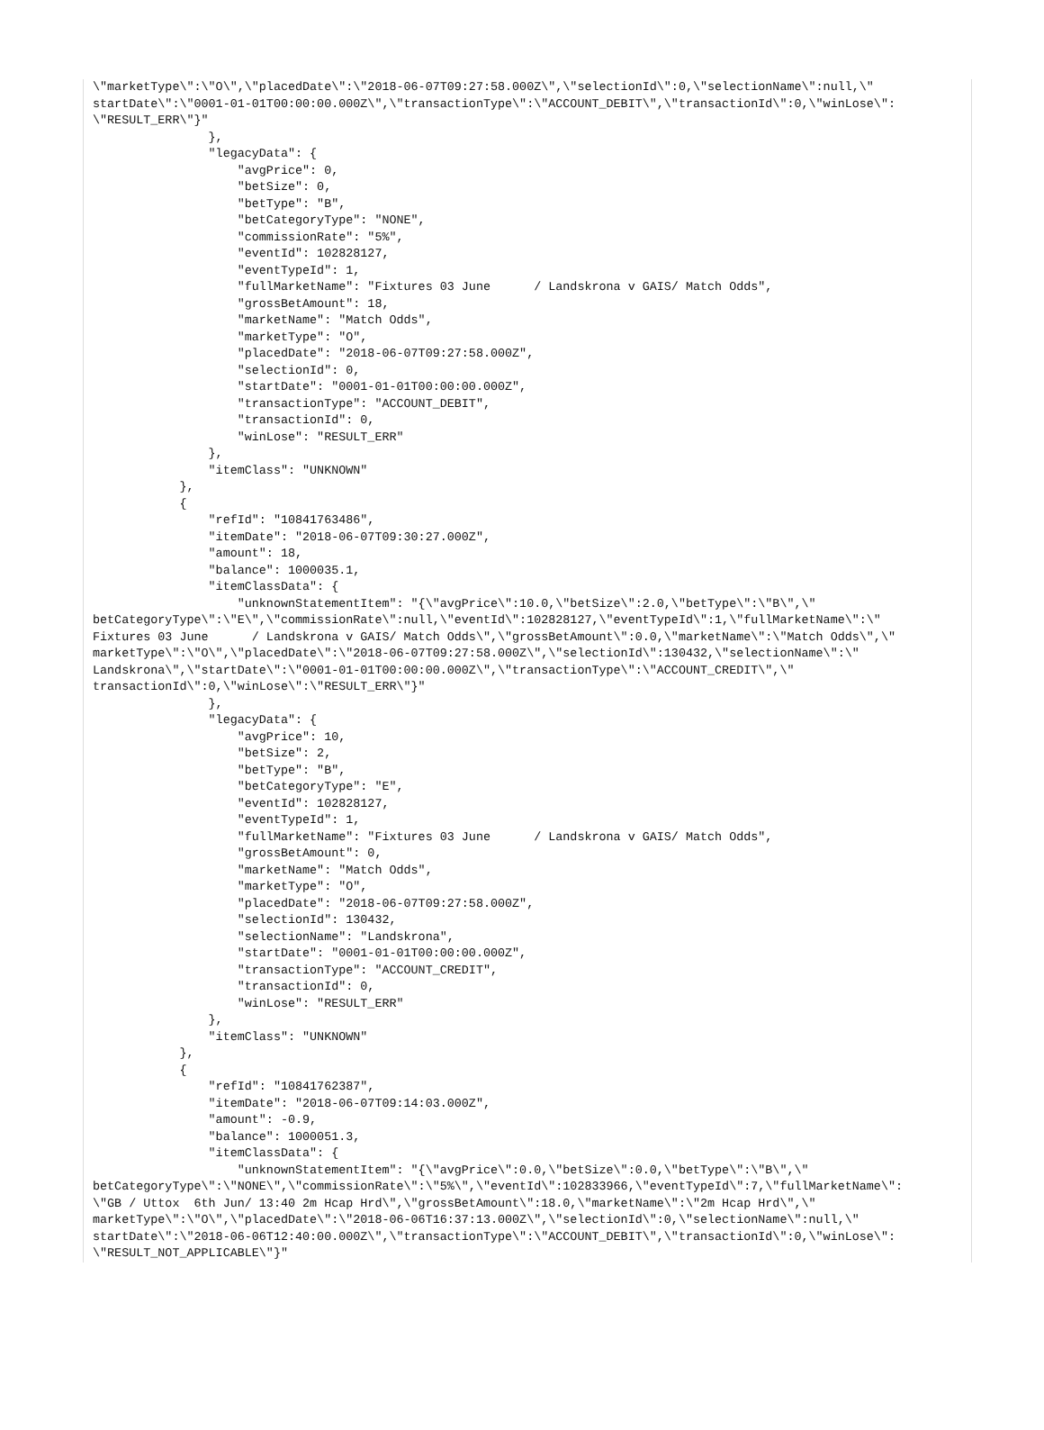\"marketType\":\"O\",\"placedDate\":\"2018-06-07T09:27:58.000Z\",\"selectionId\":0,\"selectionName\":null,\"
startDate\":\"0001-01-01T00:00:00.000Z\",\"transactionType\":\"ACCOUNT_DEBIT\",\"transactionId\":0,\"winLose\":
\"RESULT_ERR\"}"
                },
                "legacyData": {
                    "avgPrice": 0,
                    "betSize": 0,
                    "betType": "B",
                    "betCategoryType": "NONE",
                    "commissionRate": "5%",
                    "eventId": 102828127,
                    "eventTypeId": 1,
                    "fullMarketName": "Fixtures 03 June      / Landskrona v GAIS/ Match Odds",
                    "grossBetAmount": 18,
                    "marketName": "Match Odds",
                    "marketType": "O",
                    "placedDate": "2018-06-07T09:27:58.000Z",
                    "selectionId": 0,
                    "startDate": "0001-01-01T00:00:00.000Z",
                    "transactionType": "ACCOUNT_DEBIT",
                    "transactionId": 0,
                    "winLose": "RESULT_ERR"
                },
                "itemClass": "UNKNOWN"
            },
            {
                "refId": "10841763486",
                "itemDate": "2018-06-07T09:30:27.000Z",
                "amount": 18,
                "balance": 1000035.1,
                "itemClassData": {
                    "unknownStatementItem": "{\"avgPrice\":10.0,\"betSize\":2.0,\"betType\":\"B\",\"
betCategoryType\":\"E\",\"commissionRate\":null,\"eventId\":102828127,\"eventTypeId\":1,\"fullMarketName\":\"
Fixtures 03 June      / Landskrona v GAIS/ Match Odds\",\"grossBetAmount\":0.0,\"marketName\":\"Match Odds\",\"
marketType\":\"O\",\"placedDate\":\"2018-06-07T09:27:58.000Z\",\"selectionId\":130432,\"selectionName\":\"
Landskrona\",\"startDate\":\"0001-01-01T00:00:00.000Z\",\"transactionType\":\"ACCOUNT_CREDIT\",\"
transactionId\":0,\"winLose\":\"RESULT_ERR\"}"
                },
                "legacyData": {
                    "avgPrice": 10,
                    "betSize": 2,
                    "betType": "B",
                    "betCategoryType": "E",
                    "eventId": 102828127,
                    "eventTypeId": 1,
                    "fullMarketName": "Fixtures 03 June      / Landskrona v GAIS/ Match Odds",
                    "grossBetAmount": 0,
                    "marketName": "Match Odds",
                    "marketType": "O",
                    "placedDate": "2018-06-07T09:27:58.000Z",
                    "selectionId": 130432,
                    "selectionName": "Landskrona",
                    "startDate": "0001-01-01T00:00:00.000Z",
                    "transactionType": "ACCOUNT_CREDIT",
                    "transactionId": 0,
                    "winLose": "RESULT_ERR"
                },
                "itemClass": "UNKNOWN"
            },
            {
                "refId": "10841762387",
                "itemDate": "2018-06-07T09:14:03.000Z",
                "amount": -0.9,
                "balance": 1000051.3,
                "itemClassData": {
                    "unknownStatementItem": "{\"avgPrice\":0.0,\"betSize\":0.0,\"betType\":\"B\",\"
betCategoryType\":\"NONE\",\"commissionRate\":\"5%\",\"eventId\":102833966,\"eventTypeId\":7,\"fullMarketName\":
\"GB / Uttox  6th Jun/ 13:40 2m Hcap Hrd\",\"grossBetAmount\":18.0,\"marketName\":\"2m Hcap Hrd\",\"
marketType\":\"O\",\"placedDate\":\"2018-06-06T16:37:13.000Z\",\"selectionId\":0,\"selectionName\":null,\"
startDate\":\"2018-06-06T12:40:00.000Z\",\"transactionType\":\"ACCOUNT_DEBIT\",\"transactionId\":0,\"winLose\":
\"RESULT_NOT_APPLICABLE\"}"